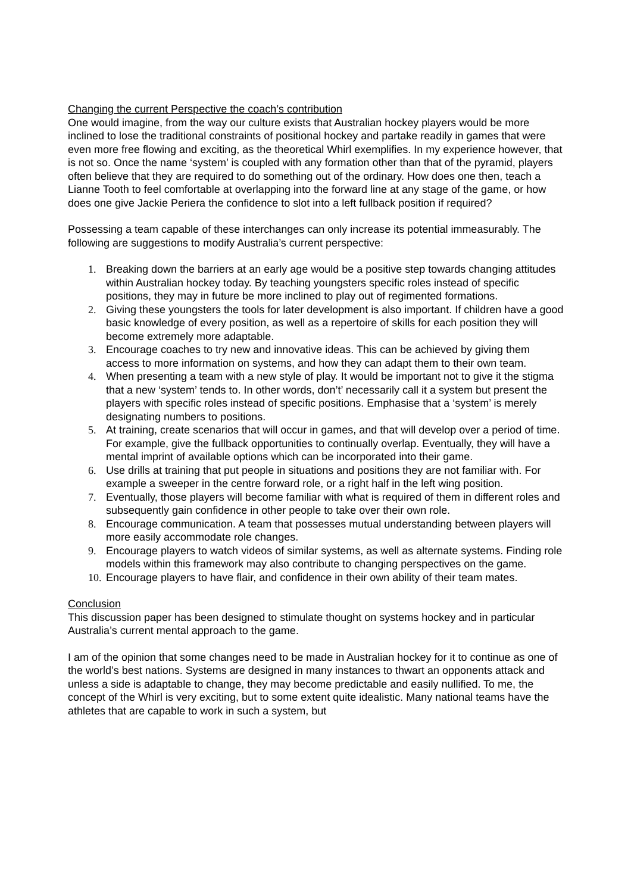Changing the current Perspective the coach’s contribution
One would imagine, from the way our culture exists that Australian hockey players would be more inclined to lose the traditional constraints of positional hockey and partake readily in games that were even more free flowing and exciting, as the theoretical Whirl exemplifies. In my experience however, that is not so. Once the name ‘system’ is coupled with any formation other than that of the pyramid, players often believe that they are required to do something out of the ordinary. How does one then, teach a Lianne Tooth to feel comfortable at overlapping into the forward line at any stage of the game, or how does one give Jackie Periera the confidence to slot into a left fullback position if required?
Possessing a team capable of these interchanges can only increase its potential immeasurably. The following are suggestions to modify Australia’s current perspective:
1. Breaking down the barriers at an early age would be a positive step towards changing attitudes within Australian hockey today. By teaching youngsters specific roles instead of specific positions, they may in future be more inclined to play out of regimented formations.
2. Giving these youngsters the tools for later development is also important. If children have a good basic knowledge of every position, as well as a repertoire of skills for each position they will become extremely more adaptable.
3. Encourage coaches to try new and innovative ideas. This can be achieved by giving them access to more information on systems, and how they can adapt them to their own team.
4. When presenting a team with a new style of play. It would be important not to give it the stigma that a new ‘system’ tends to. In other words, don’t’ necessarily call it a system but present the players with specific roles instead of specific positions. Emphasise that a ‘system’ is merely designating numbers to positions.
5. At training, create scenarios that will occur in games, and that will develop over a period of time. For example, give the fullback opportunities to continually overlap. Eventually, they will have a mental imprint of available options which can be incorporated into their game.
6. Use drills at training that put people in situations and positions they are not familiar with. For example a sweeper in the centre forward role, or a right half in the left wing position.
7. Eventually, those players will become familiar with what is required of them in different roles and subsequently gain confidence in other people to take over their own role.
8. Encourage communication. A team that possesses mutual understanding between players will more easily accommodate role changes.
9. Encourage players to watch videos of similar systems, as well as alternate systems. Finding role models within this framework may also contribute to changing perspectives on the game.
10. Encourage players to have flair, and confidence in their own ability of their team mates.
Conclusion
This discussion paper has been designed to stimulate thought on systems hockey and in particular Australia’s current mental approach to the game.
I am of the opinion that some changes need to be made in Australian hockey for it to continue as one of the world’s best nations. Systems are designed in many instances to thwart an opponents attack and unless a side is adaptable to change, they may become predictable and easily nullified. To me, the concept of the Whirl is very exciting, but to some extent quite idealistic. Many national teams have the athletes that are capable to work in such a system, but